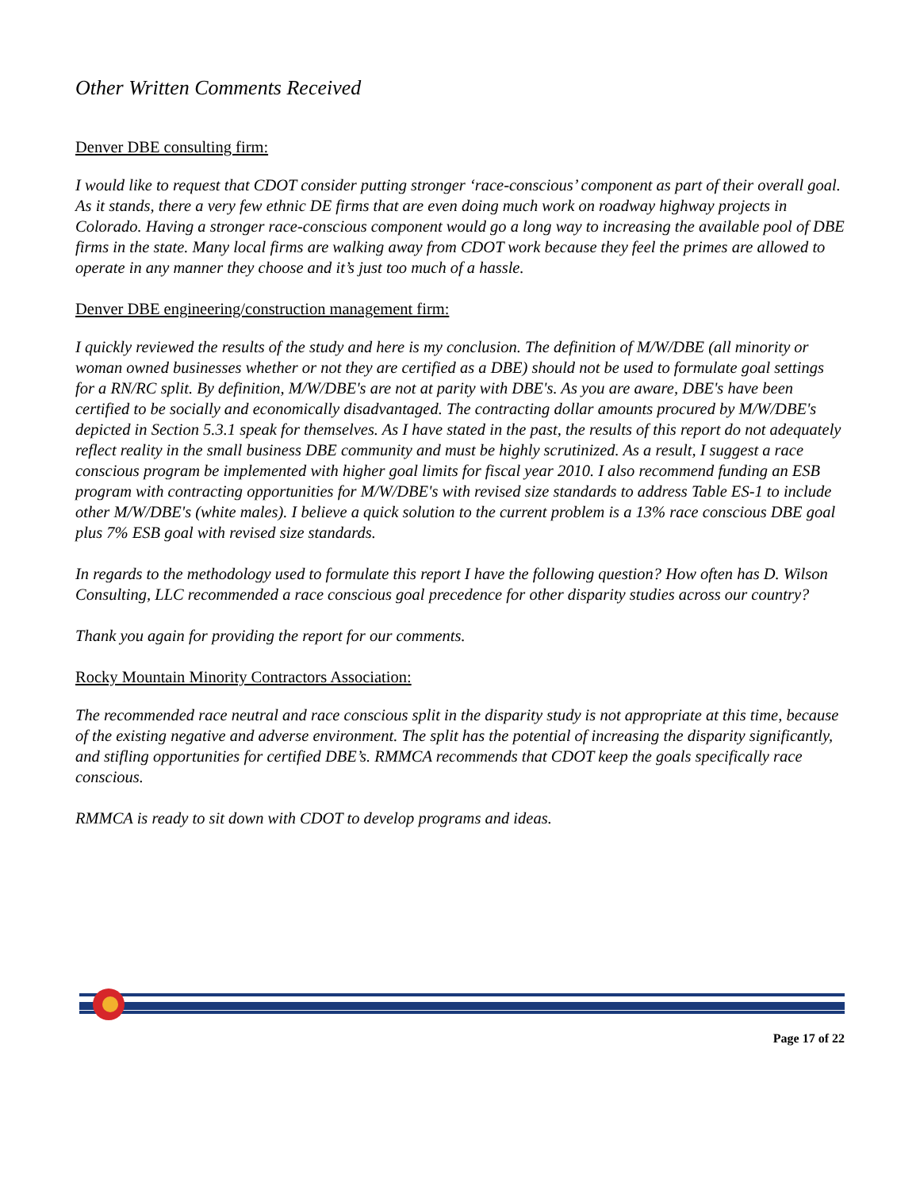Other Written Comments Received
Denver DBE consulting firm:
I would like to request that CDOT consider putting stronger ‘race-conscious’ component as part of their overall goal. As it stands, there a very few ethnic DE firms that are even doing much work on roadway highway projects in Colorado. Having a stronger race-conscious component would go a long way to increasing the available pool of DBE firms in the state. Many local firms are walking away from CDOT work because they feel the primes are allowed to operate in any manner they choose and it’s just too much of a hassle.
Denver DBE engineering/construction management firm:
I quickly reviewed the results of the study and here is my conclusion. The definition of M/W/DBE (all minority or woman owned businesses whether or not they are certified as a DBE) should not be used to formulate goal settings for a RN/RC split. By definition, M/W/DBE's are not at parity with DBE's. As you are aware, DBE's have been certified to be socially and economically disadvantaged. The contracting dollar amounts procured by M/W/DBE's depicted in Section 5.3.1 speak for themselves. As I have stated in the past, the results of this report do not adequately reflect reality in the small business DBE community and must be highly scrutinized. As a result, I suggest a race conscious program be implemented with higher goal limits for fiscal year 2010. I also recommend funding an ESB program with contracting opportunities for M/W/DBE's with revised size standards to address Table ES-1 to include other M/W/DBE's (white males). I believe a quick solution to the current problem is a 13% race conscious DBE goal plus 7% ESB goal with revised size standards.
In regards to the methodology used to formulate this report I have the following question? How often has D. Wilson Consulting, LLC recommended a race conscious goal precedence for other disparity studies across our country?
Thank you again for providing the report for our comments.
Rocky Mountain Minority Contractors Association:
The recommended race neutral and race conscious split in the disparity study is not appropriate at this time, because of the existing negative and adverse environment. The split has the potential of increasing the disparity significantly, and stifling opportunities for certified DBE’s. RMMCA recommends that CDOT keep the goals specifically race conscious.
RMMCA is ready to sit down with CDOT to develop programs and ideas.
Page 17 of 22